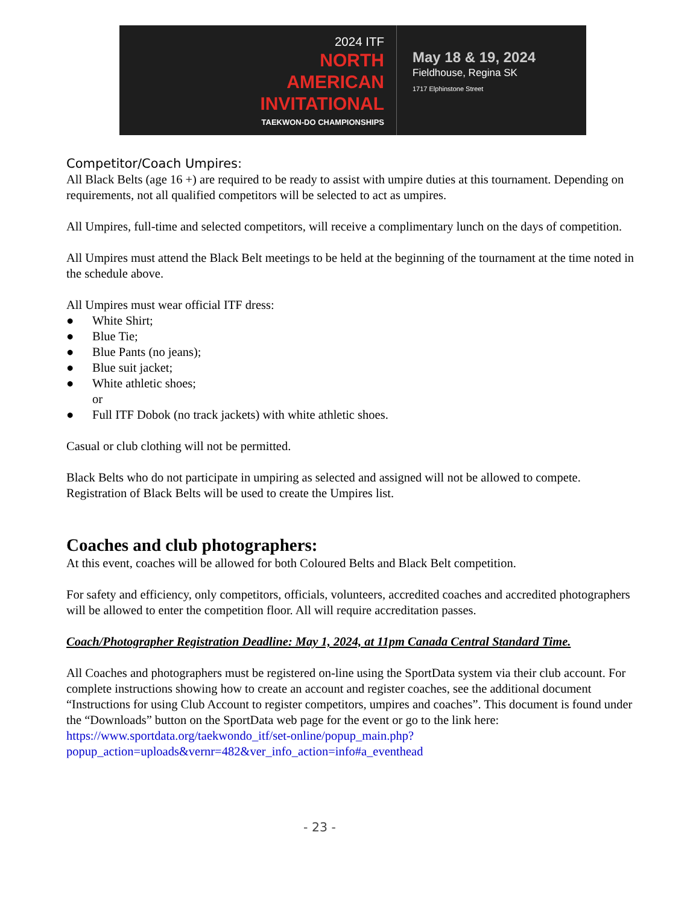2024 ITF
NORTH
AMERICAN
INVITATIONAL
TAEKWON-DO CHAMPIONSHIPS
May 18 & 19, 2024
Fieldhouse, Regina SK
1717 Elphinstone Street
Competitor/Coach Umpires:
All Black Belts (age 16 +) are required to be ready to assist with umpire duties at this tournament. Depending on requirements, not all qualified competitors will be selected to act as umpires.
All Umpires, full-time and selected competitors, will receive a complimentary lunch on the days of competition.
All Umpires must attend the Black Belt meetings to be held at the beginning of the tournament at the time noted in the schedule above.
All Umpires must wear official ITF dress:
● White Shirt;
● Blue Tie;
● Blue Pants (no jeans);
● Blue suit jacket;
● White athletic shoes;
or
● Full ITF Dobok (no track jackets) with white athletic shoes.
Casual or club clothing will not be permitted.
Black Belts who do not participate in umpiring as selected and assigned will not be allowed to compete. Registration of Black Belts will be used to create the Umpires list.
Coaches and club photographers:
At this event, coaches will be allowed for both Coloured Belts and Black Belt competition.
For safety and efficiency, only competitors, officials, volunteers, accredited coaches and accredited photographers will be allowed to enter the competition floor. All will require accreditation passes.
Coach/Photographer Registration Deadline: May 1, 2024, at 11pm Canada Central Standard Time.
All Coaches and photographers must be registered on-line using the SportData system via their club account. For complete instructions showing how to create an account and register coaches, see the additional document “Instructions for using Club Account to register competitors, umpires and coaches”. This document is found under the “Downloads” button on the SportData web page for the event or go to the link here:
https://www.sportdata.org/taekwondo_itf/set-online/popup_main.php?popup_action=uploads&vernr=482&ver_info_action=info#a_eventhead
- 23 -